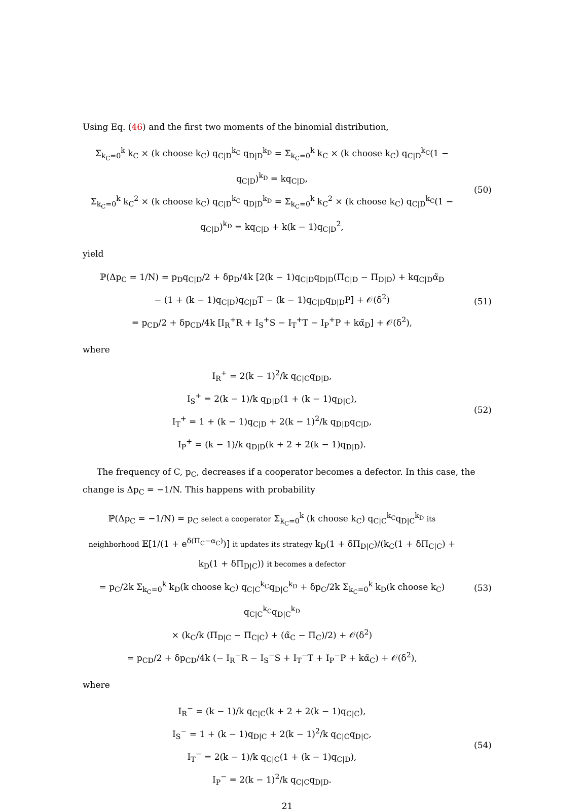Using Eq. (46) and the first two moments of the binomial distribution,
Σ<sub>k<sub>C</sub>=0</sub><sup>k</sup> k<sub>C</sub> × (k choose k<sub>C</sub>) q<sub>C|D</sub><sup>k<sub>C</sub></sup> q<sub>D|D</sub><sup>k<sub>D</sub></sup> = Σ<sub>k<sub>C</sub>=0</sub><sup>k</sup> k<sub>C</sub> × (k choose k<sub>C</sub>) q<sub>C|D</sub><sup>k<sub>C</sub></sup>(1 − q<sub>C|D</sub>)<sup>k<sub>D</sub></sup> = kq<sub>C|D</sub>,
Σ<sub>k<sub>C</sub>=0</sub><sup>k</sup> k<sub>C</sub><sup>2</sup> × (k choose k<sub>C</sub>) q<sub>C|D</sub><sup>k<sub>C</sub></sup> q<sub>D|D</sub><sup>k<sub>D</sub></sup> = Σ<sub>k<sub>C</sub>=0</sub><sup>k</sup> k<sub>C</sub><sup>2</sup> × (k choose k<sub>C</sub>) q<sub>C|D</sub><sup>k<sub>C</sub></sup>(1 − q<sub>C|D</sub>)<sup>k<sub>D</sub></sup> = kq<sub>C|D</sub> + k(k − 1)q<sub>C|D</sub><sup>2</sup>,
(50)
yield
ℙ(Δp<sub>C</sub> = 1/N) = p<sub>D</sub>q<sub>C|D</sub>/2 + δp<sub>D</sub>/4k [2(k − 1)q<sub>C|D</sub>q<sub>D|D</sub>(Π<sub>C|D</sub> − Π<sub>D|D</sub>) + kq<sub>C|D</sub>α̃<sub>D</sub>
− (1 + (k − 1)q<sub>C|D</sub>)q<sub>C|D</sub>T − (k − 1)q<sub>C|D</sub>q<sub>D|D</sub>P] + 𝒪(δ<sup>2</sup>)
= p<sub>CD</sub>/2 + δp<sub>CD</sub>/4k [I<sub>R</sub><sup>+</sup>R + I<sub>S</sub><sup>+</sup>S − I<sub>T</sub><sup>+</sup>T − I<sub>P</sub><sup>+</sup>P + kα̃<sub>D</sub>] + 𝒪(δ<sup>2</sup>),
(51)
where
I<sub>R</sub><sup>+</sup> = 2(k − 1)<sup>2</sup>/k q<sub>C|C</sub>q<sub>D|D</sub>,
I<sub>S</sub><sup>+</sup> = 2(k − 1)/k q<sub>D|D</sub>(1 + (k − 1)q<sub>D|C</sub>),
I<sub>T</sub><sup>+</sup> = 1 + (k − 1)q<sub>C|D</sub> + 2(k − 1)<sup>2</sup>/k q<sub>D|D</sub>q<sub>C|D</sub>,
I<sub>P</sub><sup>+</sup> = (k − 1)/k q<sub>D|D</sub>(k + 2 + 2(k − 1)q<sub>D|D</sub>).
(52)
The frequency of C, p<sub>C</sub>, decreases if a cooperator becomes a defector. In this case, the change is Δp<sub>C</sub> = −1/N. This happens with probability
ℙ(Δp<sub>C</sub> = −1/N) = p<sub>C</sub> select a cooperator Σ<sub>k<sub>C</sub>=0</sub><sup>k</sup> (k choose k<sub>C</sub>) q<sub>C|C</sub><sup>k<sub>C</sub></sup>q<sub>D|C</sub><sup>k<sub>D</sub></sup> its neighborhood 𝔼[1/(1 + e<sup>δ(Π<sub>C</sub>−α<sub>C</sub>)</sup>)] it updates its strategy k<sub>D</sub>(1 + δΠ<sub>D|C</sub>)/(k<sub>C</sub>(1 + δΠ<sub>C|C</sub>) + k<sub>D</sub>(1 + δΠ<sub>D|C</sub>)) it becomes a defector
= p<sub>C</sub>/2k Σ<sub>k<sub>C</sub>=0</sub><sup>k</sup> k<sub>D</sub>(k choose k<sub>C</sub>) q<sub>C|C</sub><sup>k<sub>C</sub></sup>q<sub>D|C</sub><sup>k<sub>D</sub></sup> + δp<sub>C</sub>/2k Σ<sub>k<sub>C</sub>=0</sub><sup>k</sup> k<sub>D</sub>(k choose k<sub>C</sub>) q<sub>C|C</sub><sup>k<sub>C</sub></sup>q<sub>D|C</sub><sup>k<sub>D</sub></sup>
× (k<sub>C</sub>/k (Π<sub>D|C</sub> − Π<sub>C|C</sub>) + (α̃<sub>C</sub> − Π<sub>C</sub>)/2) + 𝒪(δ<sup>2</sup>)
= p<sub>CD</sub>/2 + δp<sub>CD</sub>/4k (− I<sub>R</sub><sup>−</sup>R − I<sub>S</sub><sup>−</sup>S + I<sub>T</sub><sup>−</sup>T + I<sub>P</sub><sup>−</sup>P + kα̃<sub>C</sub>) + 𝒪(δ<sup>2</sup>),
(53)
where
I<sub>R</sub><sup>−</sup> = (k − 1)/k q<sub>C|C</sub>(k + 2 + 2(k − 1)q<sub>C|C</sub>),
I<sub>S</sub><sup>−</sup> = 1 + (k − 1)q<sub>D|C</sub> + 2(k − 1)<sup>2</sup>/k q<sub>C|C</sub>q<sub>D|C</sub>,
I<sub>T</sub><sup>−</sup> = 2(k − 1)/k q<sub>C|C</sub>(1 + (k − 1)q<sub>C|D</sub>),
I<sub>P</sub><sup>−</sup> = 2(k − 1)<sup>2</sup>/k q<sub>C|C</sub>q<sub>D|D</sub>.
(54)
21